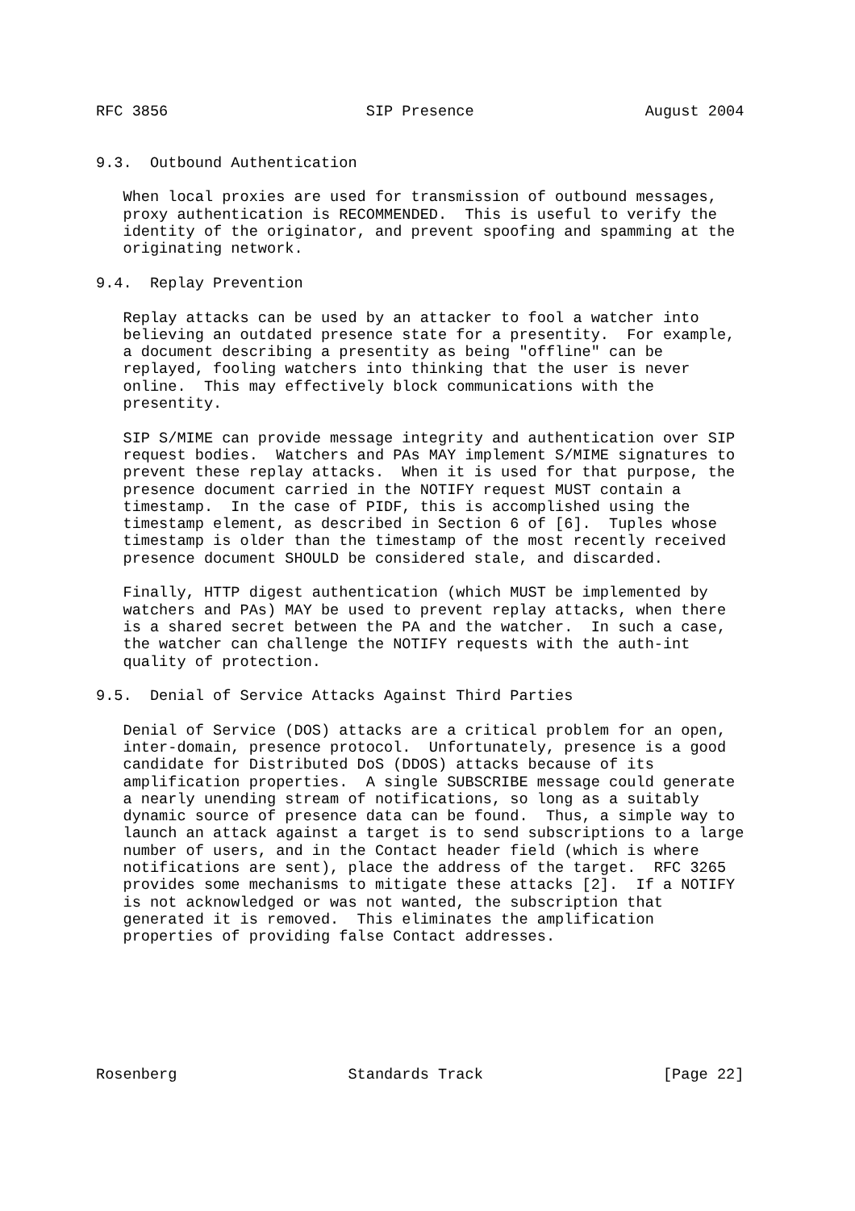RFC 3856                      SIP Presence                   August 2004


9.3.  Outbound Authentication

   When local proxies are used for transmission of outbound messages,
   proxy authentication is RECOMMENDED.  This is useful to verify the
   identity of the originator, and prevent spoofing and spamming at the
   originating network.

9.4.  Replay Prevention

   Replay attacks can be used by an attacker to fool a watcher into
   believing an outdated presence state for a presentity.  For example,
   a document describing a presentity as being "offline" can be
   replayed, fooling watchers into thinking that the user is never
   online.  This may effectively block communications with the
   presentity.

   SIP S/MIME can provide message integrity and authentication over SIP
   request bodies.  Watchers and PAs MAY implement S/MIME signatures to
   prevent these replay attacks.  When it is used for that purpose, the
   presence document carried in the NOTIFY request MUST contain a
   timestamp.  In the case of PIDF, this is accomplished using the
   timestamp element, as described in Section 6 of [6].  Tuples whose
   timestamp is older than the timestamp of the most recently received
   presence document SHOULD be considered stale, and discarded.

   Finally, HTTP digest authentication (which MUST be implemented by
   watchers and PAs) MAY be used to prevent replay attacks, when there
   is a shared secret between the PA and the watcher.  In such a case,
   the watcher can challenge the NOTIFY requests with the auth-int
   quality of protection.

9.5.  Denial of Service Attacks Against Third Parties

   Denial of Service (DOS) attacks are a critical problem for an open,
   inter-domain, presence protocol.  Unfortunately, presence is a good
   candidate for Distributed DoS (DDOS) attacks because of its
   amplification properties.  A single SUBSCRIBE message could generate
   a nearly unending stream of notifications, so long as a suitably
   dynamic source of presence data can be found.  Thus, a simple way to
   launch an attack against a target is to send subscriptions to a large
   number of users, and in the Contact header field (which is where
   notifications are sent), place the address of the target.  RFC 3265
   provides some mechanisms to mitigate these attacks [2].  If a NOTIFY
   is not acknowledged or was not wanted, the subscription that
   generated it is removed.  This eliminates the amplification
   properties of providing false Contact addresses.







Rosenberg                   Standards Track                    [Page 22]